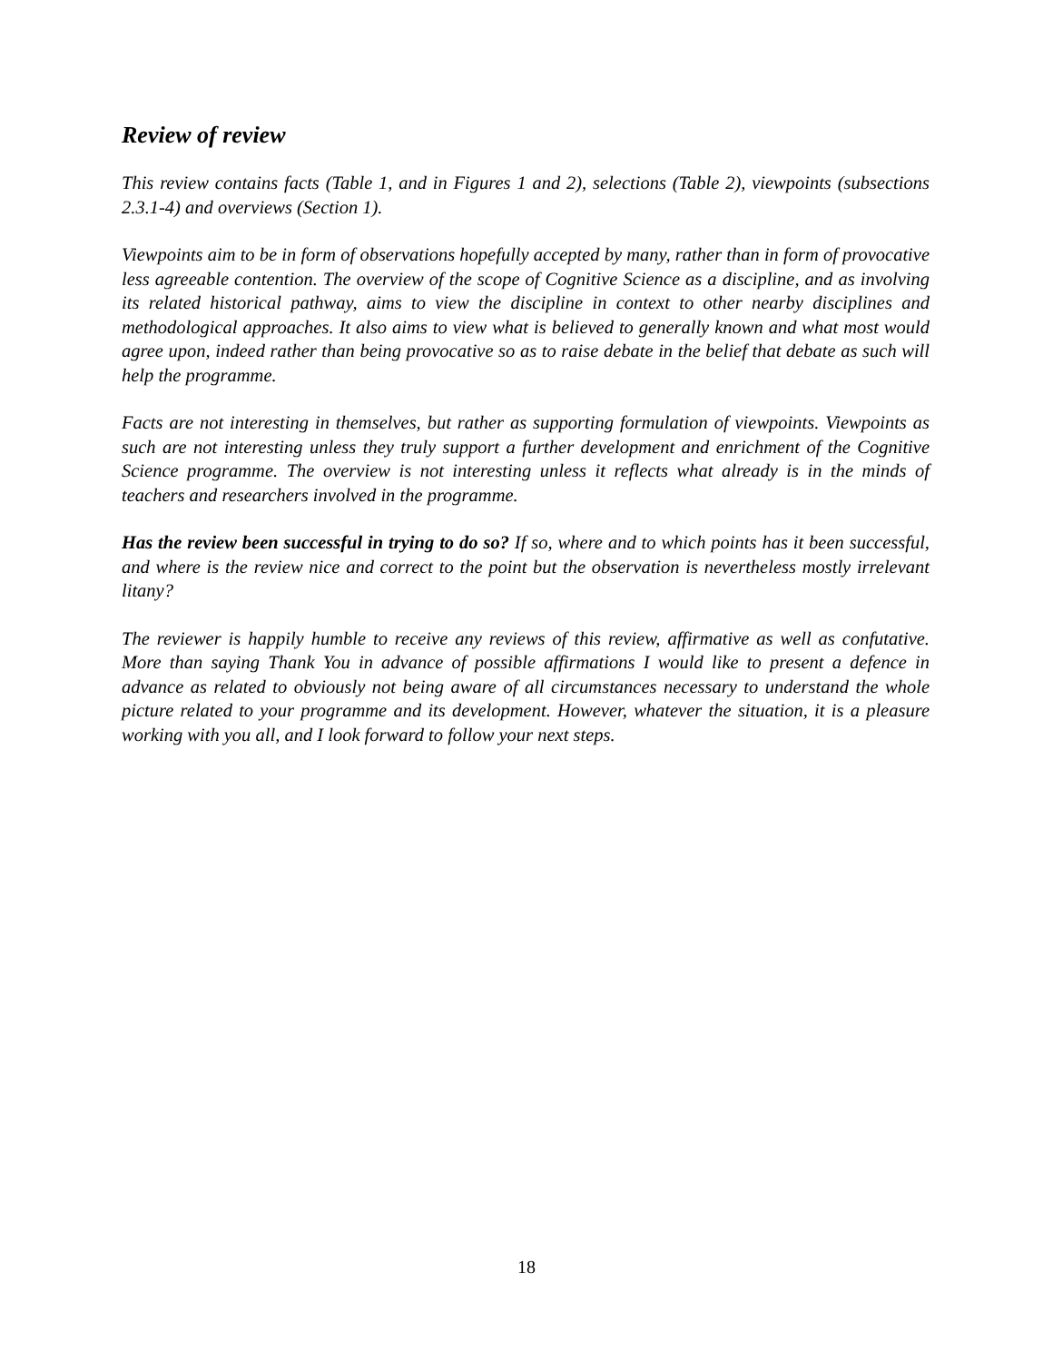Review of review
This review contains facts (Table 1, and in Figures 1 and 2), selections (Table 2), viewpoints (subsections 2.3.1-4) and overviews (Section 1).
Viewpoints aim to be in form of observations hopefully accepted by many, rather than in form of provocative less agreeable contention. The overview of the scope of Cognitive Science as a discipline, and as involving its related historical pathway, aims to view the discipline in context to other nearby disciplines and methodological approaches. It also aims to view what is believed to generally known and what most would agree upon, indeed rather than being provocative so as to raise debate in the belief that debate as such will help the programme.
Facts are not interesting in themselves, but rather as supporting formulation of viewpoints. Viewpoints as such are not interesting unless they truly support a further development and enrichment of the Cognitive Science programme. The overview is not interesting unless it reflects what already is in the minds of teachers and researchers involved in the programme.
Has the review been successful in trying to do so? If so, where and to which points has it been successful, and where is the review nice and correct to the point but the observation is nevertheless mostly irrelevant litany?
The reviewer is happily humble to receive any reviews of this review, affirmative as well as confutative. More than saying Thank You in advance of possible affirmations I would like to present a defence in advance as related to obviously not being aware of all circumstances necessary to understand the whole picture related to your programme and its development. However, whatever the situation, it is a pleasure working with you all, and I look forward to follow your next steps.
18